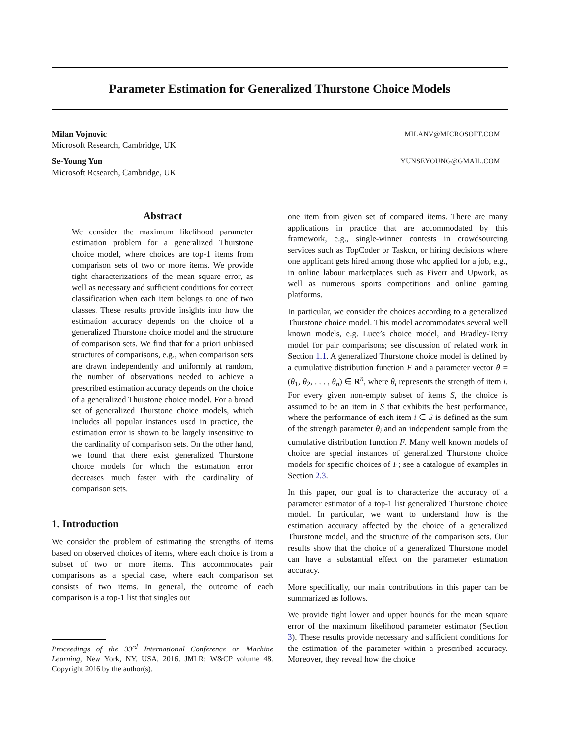Parameter Estimation for Generalized Thurstone Choice Models
Milan Vojnovic MILANV@MICROSOFT.COM
Microsoft Research, Cambridge, UK
Se-Young Yun YUNSEYOUNG@GMAIL.COM
Microsoft Research, Cambridge, UK
Abstract
We consider the maximum likelihood parameter estimation problem for a generalized Thurstone choice model, where choices are top-1 items from comparison sets of two or more items. We provide tight characterizations of the mean square error, as well as necessary and sufficient conditions for correct classification when each item belongs to one of two classes. These results provide insights into how the estimation accuracy depends on the choice of a generalized Thurstone choice model and the structure of comparison sets. We find that for a priori unbiased structures of comparisons, e.g., when comparison sets are drawn independently and uniformly at random, the number of observations needed to achieve a prescribed estimation accuracy depends on the choice of a generalized Thurstone choice model. For a broad set of generalized Thurstone choice models, which includes all popular instances used in practice, the estimation error is shown to be largely insensitive to the cardinality of comparison sets. On the other hand, we found that there exist generalized Thurstone choice models for which the estimation error decreases much faster with the cardinality of comparison sets.
1. Introduction
We consider the problem of estimating the strengths of items based on observed choices of items, where each choice is from a subset of two or more items. This accommodates pair comparisons as a special case, where each comparison set consists of two items. In general, the outcome of each comparison is a top-1 list that singles out
Proceedings of the 33<sup>rd</sup> International Conference on Machine Learning, New York, NY, USA, 2016. JMLR: W&CP volume 48. Copyright 2016 by the author(s).
one item from given set of compared items. There are many applications in practice that are accommodated by this framework, e.g., single-winner contests in crowdsourcing services such as TopCoder or Taskcn, or hiring decisions where one applicant gets hired among those who applied for a job, e.g., in online labour marketplaces such as Fiverr and Upwork, as well as numerous sports competitions and online gaming platforms.
In particular, we consider the choices according to a generalized Thurstone choice model. This model accommodates several well known models, e.g. Luce’s choice model, and Bradley-Terry model for pair comparisons; see discussion of related work in Section 1.1. A generalized Thurstone choice model is defined by a cumulative distribution function F and a parameter vector θ = (θ<sub>1</sub>, θ<sub>2</sub>, . . . , θ<sub>n</sub>) ∈ R<sup>n</sup>, where θ<sub>i</sub> represents the strength of item i. For every given non-empty subset of items S, the choice is assumed to be an item in S that exhibits the best performance, where the performance of each item i ∈ S is defined as the sum of the strength parameter θ<sub>i</sub> and an independent sample from the cumulative distribution function F. Many well known models of choice are special instances of generalized Thurstone choice models for specific choices of F; see a catalogue of examples in Section 2.3.
In this paper, our goal is to characterize the accuracy of a parameter estimator of a top-1 list generalized Thurstone choice model. In particular, we want to understand how is the estimation accuracy affected by the choice of a generalized Thurstone model, and the structure of the comparison sets. Our results show that the choice of a generalized Thurstone model can have a substantial effect on the parameter estimation accuracy.
More specifically, our main contributions in this paper can be summarized as follows.
We provide tight lower and upper bounds for the mean square error of the maximum likelihood parameter estimator (Section 3). These results provide necessary and sufficient conditions for the estimation of the parameter within a prescribed accuracy. Moreover, they reveal how the choice